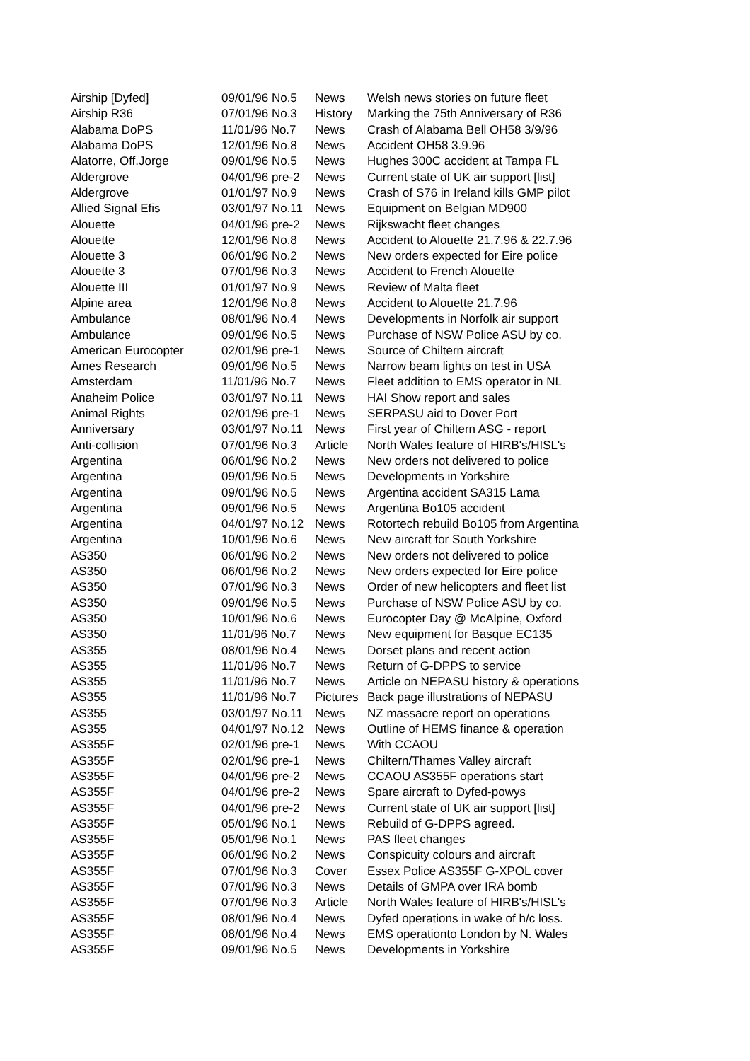| Airship [Dyfed] | 09/01/96 No.5 | News | Welsh news stories on future fleet |
| Airship R36 | 07/01/96 No.3 | History | Marking the 75th Anniversary of R36 |
| Alabama DoPS | 11/01/96 No.7 | News | Crash of Alabama Bell OH58 3/9/96 |
| Alabama DoPS | 12/01/96 No.8 | News | Accident OH58 3.9.96 |
| Alatorre, Off.Jorge | 09/01/96 No.5 | News | Hughes 300C accident at Tampa FL |
| Aldergrove | 04/01/96 pre-2 | News | Current state of UK air support [list] |
| Aldergrove | 01/01/97 No.9 | News | Crash of S76 in Ireland kills GMP pilot |
| Allied Signal Efis | 03/01/97 No.11 | News | Equipment on Belgian MD900 |
| Alouette | 04/01/96 pre-2 | News | Rijkswacht fleet changes |
| Alouette | 12/01/96 No.8 | News | Accident to Alouette 21.7.96 & 22.7.96 |
| Alouette 3 | 06/01/96 No.2 | News | New orders expected for Eire police |
| Alouette 3 | 07/01/96 No.3 | News | Accident to French Alouette |
| Alouette III | 01/01/97 No.9 | News | Review of Malta fleet |
| Alpine area | 12/01/96 No.8 | News | Accident to Alouette 21.7.96 |
| Ambulance | 08/01/96 No.4 | News | Developments in Norfolk air support |
| Ambulance | 09/01/96 No.5 | News | Purchase of NSW Police ASU by co. |
| American Eurocopter | 02/01/96 pre-1 | News | Source of Chiltern aircraft |
| Ames Research | 09/01/96 No.5 | News | Narrow beam lights on test in USA |
| Amsterdam | 11/01/96 No.7 | News | Fleet addition to EMS operator in NL |
| Anaheim Police | 03/01/97 No.11 | News | HAI Show report and sales |
| Animal Rights | 02/01/96 pre-1 | News | SERPASU aid to Dover Port |
| Anniversary | 03/01/97 No.11 | News | First year of Chiltern ASG - report |
| Anti-collision | 07/01/96 No.3 | Article | North Wales feature of HIRB's/HISL's |
| Argentina | 06/01/96 No.2 | News | New orders not delivered to police |
| Argentina | 09/01/96 No.5 | News | Developments in Yorkshire |
| Argentina | 09/01/96 No.5 | News | Argentina accident SA315 Lama |
| Argentina | 09/01/96 No.5 | News | Argentina Bo105 accident |
| Argentina | 04/01/97 No.12 | News | Rotortech rebuild Bo105 from Argentina |
| Argentina | 10/01/96 No.6 | News | New aircraft for South Yorkshire |
| AS350 | 06/01/96 No.2 | News | New orders not delivered to police |
| AS350 | 06/01/96 No.2 | News | New orders expected for Eire police |
| AS350 | 07/01/96 No.3 | News | Order of new helicopters and fleet list |
| AS350 | 09/01/96 No.5 | News | Purchase of NSW Police ASU by co. |
| AS350 | 10/01/96 No.6 | News | Eurocopter Day @ McAlpine, Oxford |
| AS350 | 11/01/96 No.7 | News | New equipment for Basque EC135 |
| AS355 | 08/01/96 No.4 | News | Dorset plans and recent action |
| AS355 | 11/01/96 No.7 | News | Return of G-DPPS to service |
| AS355 | 11/01/96 No.7 | News | Article on NEPASU history & operations |
| AS355 | 11/01/96 No.7 | Pictures | Back page illustrations of NEPASU |
| AS355 | 03/01/97 No.11 | News | NZ massacre report on operations |
| AS355 | 04/01/97 No.12 | News | Outline of HEMS finance & operation |
| AS355F | 02/01/96 pre-1 | News | With CCAOU |
| AS355F | 02/01/96 pre-1 | News | Chiltern/Thames Valley aircraft |
| AS355F | 04/01/96 pre-2 | News | CCAOU AS355F operations start |
| AS355F | 04/01/96 pre-2 | News | Spare aircraft to Dyfed-powys |
| AS355F | 04/01/96 pre-2 | News | Current state of UK air support [list] |
| AS355F | 05/01/96 No.1 | News | Rebuild of G-DPPS agreed. |
| AS355F | 05/01/96 No.1 | News | PAS fleet changes |
| AS355F | 06/01/96 No.2 | News | Conspicuity colours and aircraft |
| AS355F | 07/01/96 No.3 | Cover | Essex Police AS355F G-XPOL cover |
| AS355F | 07/01/96 No.3 | News | Details of GMPA over IRA bomb |
| AS355F | 07/01/96 No.3 | Article | North Wales feature of HIRB's/HISL's |
| AS355F | 08/01/96 No.4 | News | Dyfed operations in wake of h/c loss. |
| AS355F | 08/01/96 No.4 | News | EMS operationto London by N. Wales |
| AS355F | 09/01/96 No.5 | News | Developments in Yorkshire |